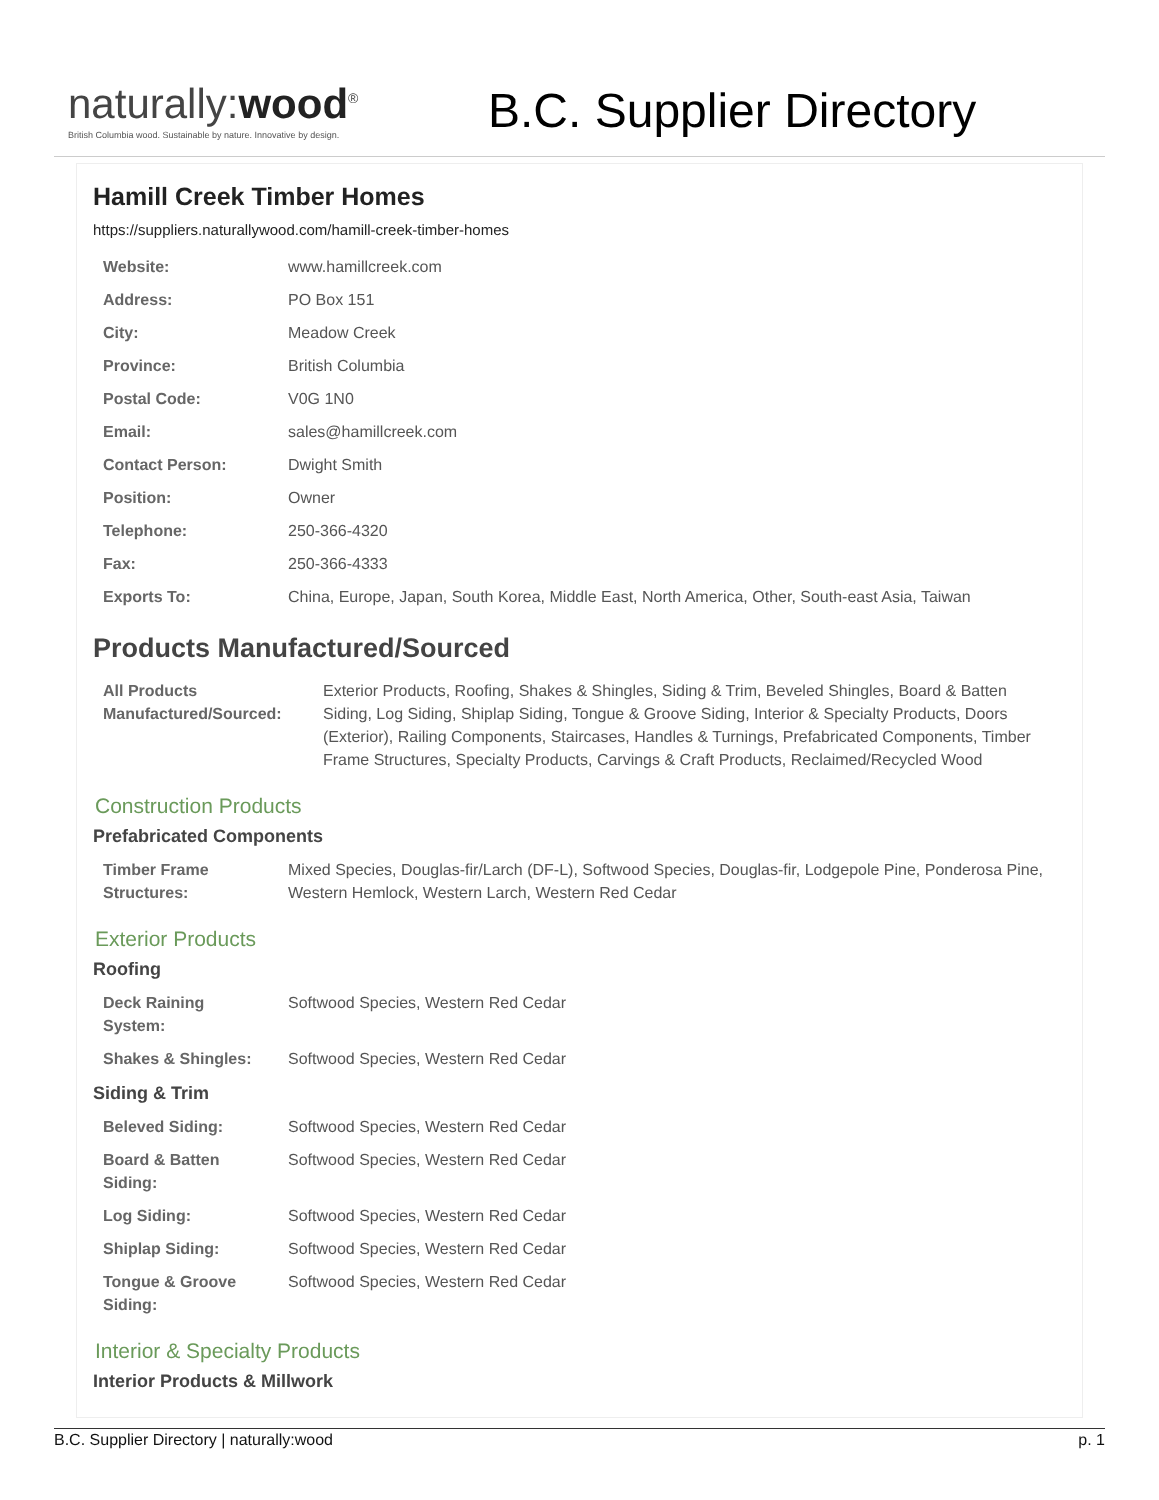naturally:wood<sup>®</sup>
British Columbia wood. Sustainable by nature. Innovative by design.
B.C. Supplier Directory
Hamill Creek Timber Homes
https://suppliers.naturallywood.com/hamill-creek-timber-homes
| Website: | www.hamillcreek.com |
| Address: | PO Box 151 |
| City: | Meadow Creek |
| Province: | British Columbia |
| Postal Code: | V0G 1N0 |
| Email: | sales@hamillcreek.com |
| Contact Person: | Dwight Smith |
| Position: | Owner |
| Telephone: | 250-366-4320 |
| Fax: | 250-366-4333 |
| Exports To: | China, Europe, Japan, South Korea, Middle East, North America, Other, South-east Asia, Taiwan |
Products Manufactured/Sourced
| All Products Manufactured/Sourced: | Exterior Products, Roofing, Shakes & Shingles, Siding & Trim, Beveled Shingles, Board & Batten Siding, Log Siding, Shiplap Siding, Tongue & Groove Siding, Interior & Specialty Products, Doors (Exterior), Railing Components, Staircases, Handles & Turnings, Prefabricated Components, Timber Frame Structures, Specialty Products, Carvings & Craft Products, Reclaimed/Recycled Wood |
Construction Products
Prefabricated Components
| Timber Frame Structures: | Mixed Species, Douglas-fir/Larch (DF-L), Softwood Species, Douglas-fir, Lodgepole Pine, Ponderosa Pine, Western Hemlock, Western Larch, Western Red Cedar |
Exterior Products
Roofing
| Deck Raining System: | Softwood Species, Western Red Cedar |
| Shakes & Shingles: | Softwood Species, Western Red Cedar |
Siding & Trim
| Beleved Siding: | Softwood Species, Western Red Cedar |
| Board & Batten Siding: | Softwood Species, Western Red Cedar |
| Log Siding: | Softwood Species, Western Red Cedar |
| Shiplap Siding: | Softwood Species, Western Red Cedar |
| Tongue & Groove Siding: | Softwood Species, Western Red Cedar |
Interior & Specialty Products
Interior Products & Millwork
B.C. Supplier Directory | naturally:wood p. 1